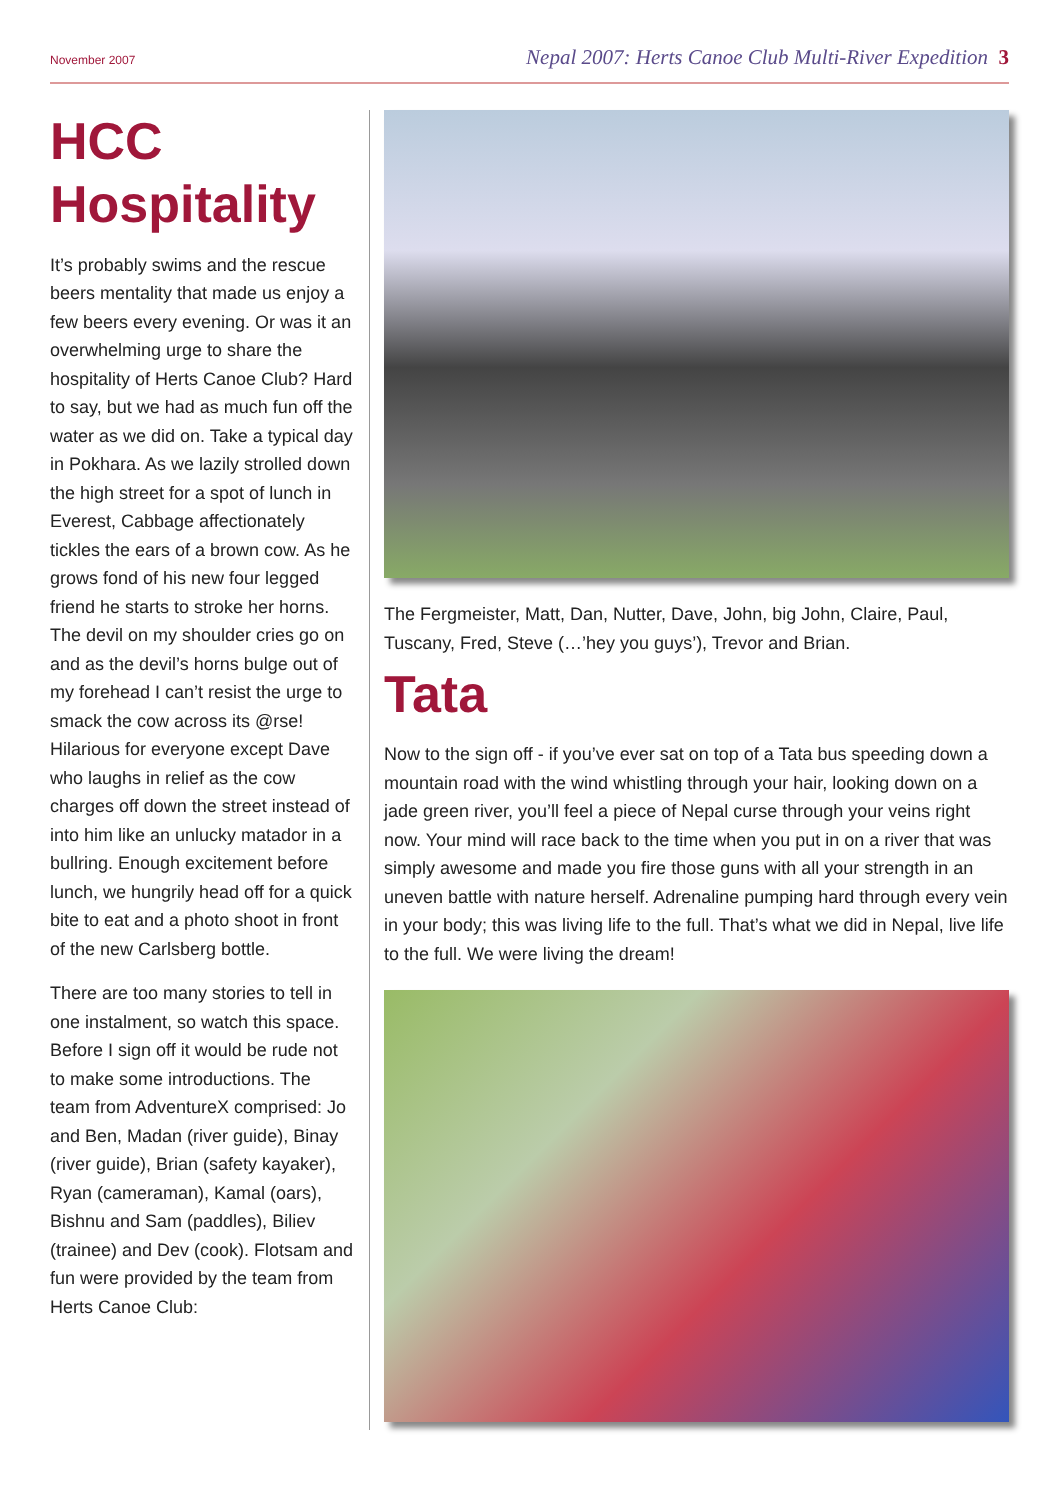November 2007 Nepal 2007: Herts Canoe Club Multi-River Expedition 3
HCC Hospitality
It’s probably swims and the rescue beers mentality that made us enjoy a few beers every evening. Or was it an overwhelming urge to share the hospitality of Herts Canoe Club? Hard to say, but we had as much fun off the water as we did on. Take a typical day in Pokhara. As we lazily strolled down the high street for a spot of lunch in Everest, Cabbage affectionately tickles the ears of a brown cow. As he grows fond of his new four legged friend he starts to stroke her horns. The devil on my shoulder cries go on and as the devil’s horns bulge out of my forehead I can’t resist the urge to smack the cow across its @rse! Hilarious for everyone except Dave who laughs in relief as the cow charges off down the street instead of into him like an unlucky matador in a bullring. Enough excitement before lunch, we hungrily head off for a quick bite to eat and a photo shoot in front of the new Carlsberg bottle.
There are too many stories to tell in one instalment, so watch this space. Before I sign off it would be rude not to make some introductions. The team from AdventureX comprised: Jo and Ben, Madan (river guide), Binay (river guide), Brian (safety kayaker), Ryan (cameraman), Kamal (oars), Bishnu and Sam (paddles), Biliev (trainee) and Dev (cook). Flotsam and fun were provided by the team from Herts Canoe Club:
The Fergmeister, Matt, Dan, Nutter, Dave, John, big John, Claire, Paul, Tuscany, Fred, Steve (…’hey you guys’), Trevor and Brian.
Tata
Now to the sign off - if you’ve ever sat on top of a Tata bus speeding down a mountain road with the wind whistling through your hair, looking down on a jade green river, you’ll feel a piece of Nepal curse through your veins right now. Your mind will race back to the time when you put in on a river that was simply awesome and made you fire those guns with all your strength in an uneven battle with nature herself. Adrenaline pumping hard through every vein in your body; this was living life to the full. That’s what we did in Nepal, live life to the full. We were living the dream!